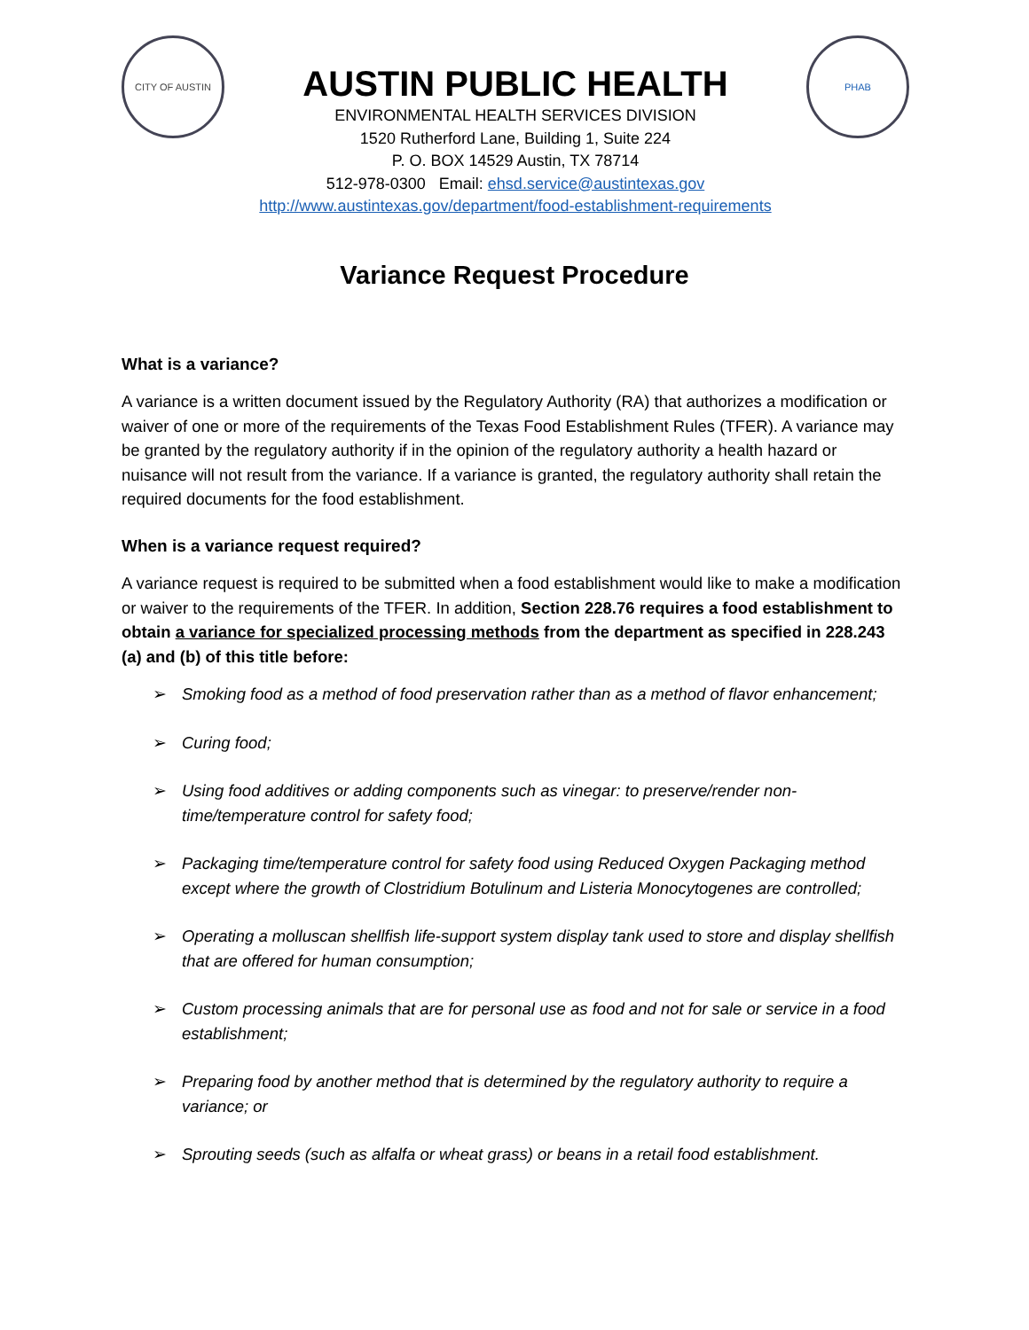CITY OF AUSTIN
AUSTIN PUBLIC HEALTH
ENVIRONMENTAL HEALTH SERVICES DIVISION
1520 Rutherford Lane, Building 1, Suite 224
P. O. BOX 14529 Austin, TX 78714
512-978-0300 Email: ehsd.service@austintexas.gov
http://www.austintexas.gov/department/food-establishment-requirements
PHAB
Variance Request Procedure
What is a variance?
A variance is a written document issued by the Regulatory Authority (RA) that authorizes a modification or waiver of one or more of the requirements of the Texas Food Establishment Rules (TFER). A variance may be granted by the regulatory authority if in the opinion of the regulatory authority a health hazard or nuisance will not result from the variance. If a variance is granted, the regulatory authority shall retain the required documents for the food establishment.
When is a variance request required?
A variance request is required to be submitted when a food establishment would like to make a modification or waiver to the requirements of the TFER. In addition, Section 228.76 requires a food establishment to obtain a variance for specialized processing methods from the department as specified in 228.243 (a) and (b) of this title before:
➢ Smoking food as a method of food preservation rather than as a method of flavor enhancement;
➢ Curing food;
➢ Using food additives or adding components such as vinegar: to preserve/render non-time/temperature control for safety food;
➢ Packaging time/temperature control for safety food using Reduced Oxygen Packaging method except where the growth of Clostridium Botulinum and Listeria Monocytogenes are controlled;
➢ Operating a molluscan shellfish life-support system display tank used to store and display shellfish that are offered for human consumption;
➢ Custom processing animals that are for personal use as food and not for sale or service in a food establishment;
➢ Preparing food by another method that is determined by the regulatory authority to require a variance; or
➢ Sprouting seeds (such as alfalfa or wheat grass) or beans in a retail food establishment.